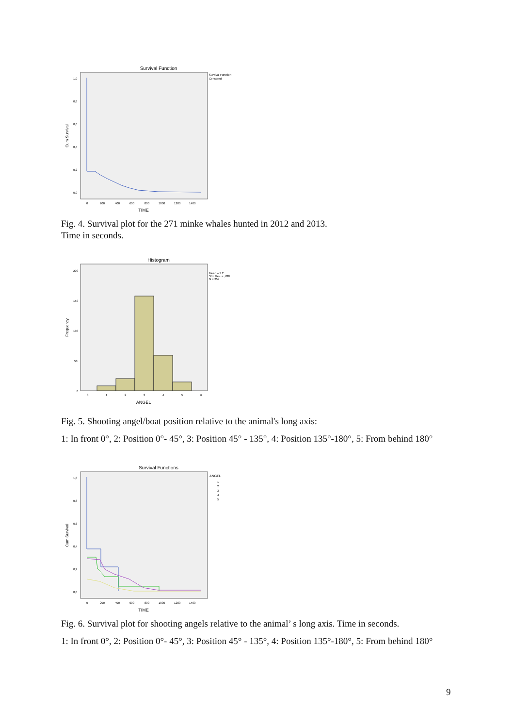Survival Function
Survival Function
Censored
Cum Survival
1,0
0,8
0,6
0,4
0,2
0,0
0
200
400
600
800
1000
1200
1400
TIME
Fig. 4. Survival plot for the 271 minke whales hunted in 2012 and 2013.
Time in seconds.
Histogram
Mean = 3.2
Std. Dev. = ,788
N = 259
Frequency
200
150
100
50
0
0
1
2
3
4
5
6
ANGEL
Fig. 5. Shooting angel/boat position relative to the animal's long axis:
1: In front 0°, 2: Position 0°- 45°, 3: Position 45° - 135°, 4: Position 135°-180°, 5: From behind 180°
Survival Functions
ANGEL
1
2
3
4
5
Cum Survival
1,0
0,8
0,6
0,4
0,2
0,0
0
200
400
600
800
1000
1200
1400
TIME
Fig. 6. Survival plot for shooting angels relative to the animal’ s long axis. Time in seconds.
1: In front 0°, 2: Position 0°- 45°, 3: Position 45° - 135°, 4: Position 135°-180°, 5: From behind 180°
9